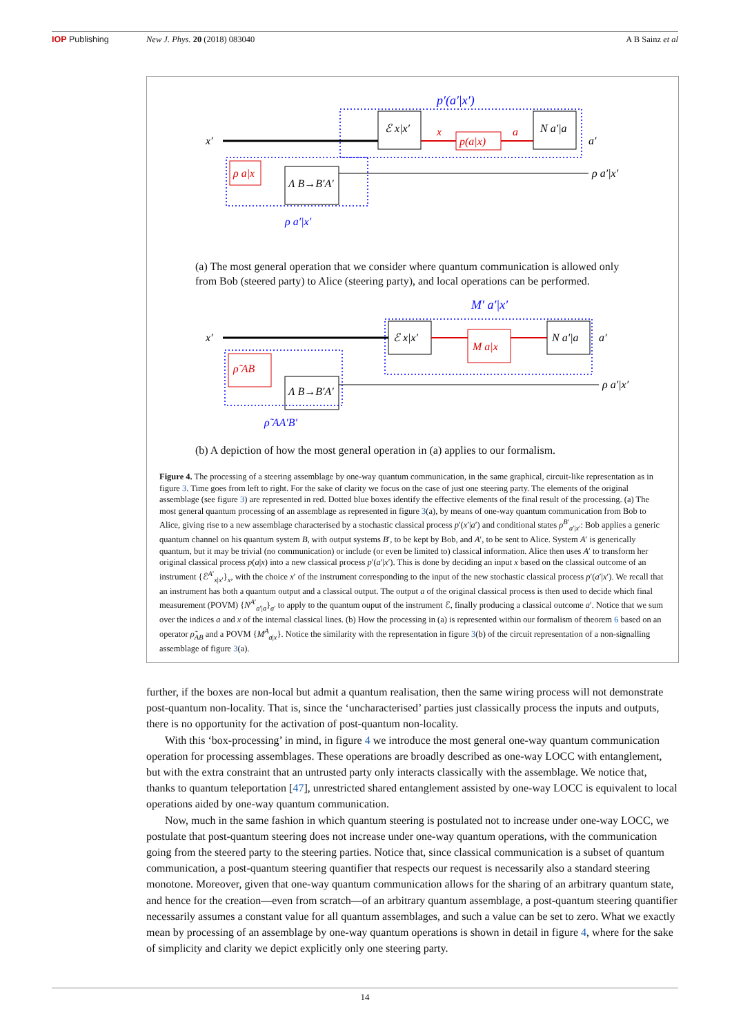IOP Publishing New J. Phys. 20 (2018) 083040 A B Sainz et al
p′(a′|x′)
ℰ x|x′
x
a
p(a|x)
N a′|a
x′
a′
ρ a|x
Λ B→B′A′
ρ a′|x′
ρ a′|x′
(a) The most general operation that we consider where quantum communication is allowed only from Bob (steered party) to Alice (steering party), and local operations can be performed.
M′ a′|x′
ℰ x|x′
M a|x
N a′|a
ρ̃ AB
Λ B→B′A′
x′
a′
ρ a′|x′
ρ̃ AA′B′
(b) A depiction of how the most general operation in (a) applies to our formalism.
Figure 4. The processing of a steering assemblage by one-way quantum communication, in the same graphical, circuit-like representation as in figure 3. Time goes from left to right. For the sake of clarity we focus on the case of just one steering party. The elements of the original assemblage (see figure 3) are represented in red. Dotted blue boxes identify the effective elements of the final result of the processing. (a) The most general quantum processing of an assemblage as represented in figure 3(a), by means of one-way quantum communication from Bob to Alice, giving rise to a new assemblage characterised by a stochastic classical process p′(x′|a′) and conditional states ρ<sup>B′</sup><sub>a′|x′</sub>: Bob applies a generic quantum channel on his quantum system B, with output systems B′, to be kept by Bob, and A′, to be sent to Alice. System A′ is generically quantum, but it may be trivial (no communication) or include (or even be limited to) classical information. Alice then uses A′ to transform her original classical process p(a|x) into a new classical process p′(a′|x′). This is done by deciding an input x based on the classical outcome of an instrument {ℰ<sup>A′</sup><sub>x|x′</sub>}<sub>x</sub>, with the choice x′ of the instrument corresponding to the input of the new stochastic classical process p′(a′|x′). We recall that an instrument has both a quantum output and a classical output. The output a of the original classical process is then used to decide which final measurement (POVM) {N<sup>A′</sup><sub>a′|a</sub>}<sub>a′</sub> to apply to the quantum ouput of the instrument ℰ, finally producing a classical outcome a′. Notice that we sum over the indices a and x of the internal classical lines. (b) How the processing in (a) is represented within our formalism of theorem 6 based on an operator ρ̃<sub>AB</sub> and a POVM {M<sup>A</sup><sub>a|x</sub>}. Notice the similarity with the representation in figure 3(b) of the circuit representation of a non-signalling assemblage of figure 3(a).
further, if the boxes are non-local but admit a quantum realisation, then the same wiring process will not demonstrate post-quantum non-locality. That is, since the ‘uncharacterised’ parties just classically process the inputs and outputs, there is no opportunity for the activation of post-quantum non-locality.
With this ‘box-processing’ in mind, in figure 4 we introduce the most general one-way quantum communication operation for processing assemblages. These operations are broadly described as one-way LOCC with entanglement, but with the extra constraint that an untrusted party only interacts classically with the assemblage. We notice that, thanks to quantum teleportation [47], unrestricted shared entanglement assisted by one-way LOCC is equivalent to local operations aided by one-way quantum communication.
Now, much in the same fashion in which quantum steering is postulated not to increase under one-way LOCC, we postulate that post-quantum steering does not increase under one-way quantum operations, with the communication going from the steered party to the steering parties. Notice that, since classical communication is a subset of quantum communication, a post-quantum steering quantifier that respects our request is necessarily also a standard steering monotone. Moreover, given that one-way quantum communication allows for the sharing of an arbitrary quantum state, and hence for the creation—even from scratch—of an arbitrary quantum assemblage, a post-quantum steering quantifier necessarily assumes a constant value for all quantum assemblages, and such a value can be set to zero. What we exactly mean by processing of an assemblage by one-way quantum operations is shown in detail in figure 4, where for the sake of simplicity and clarity we depict explicitly only one steering party.
14